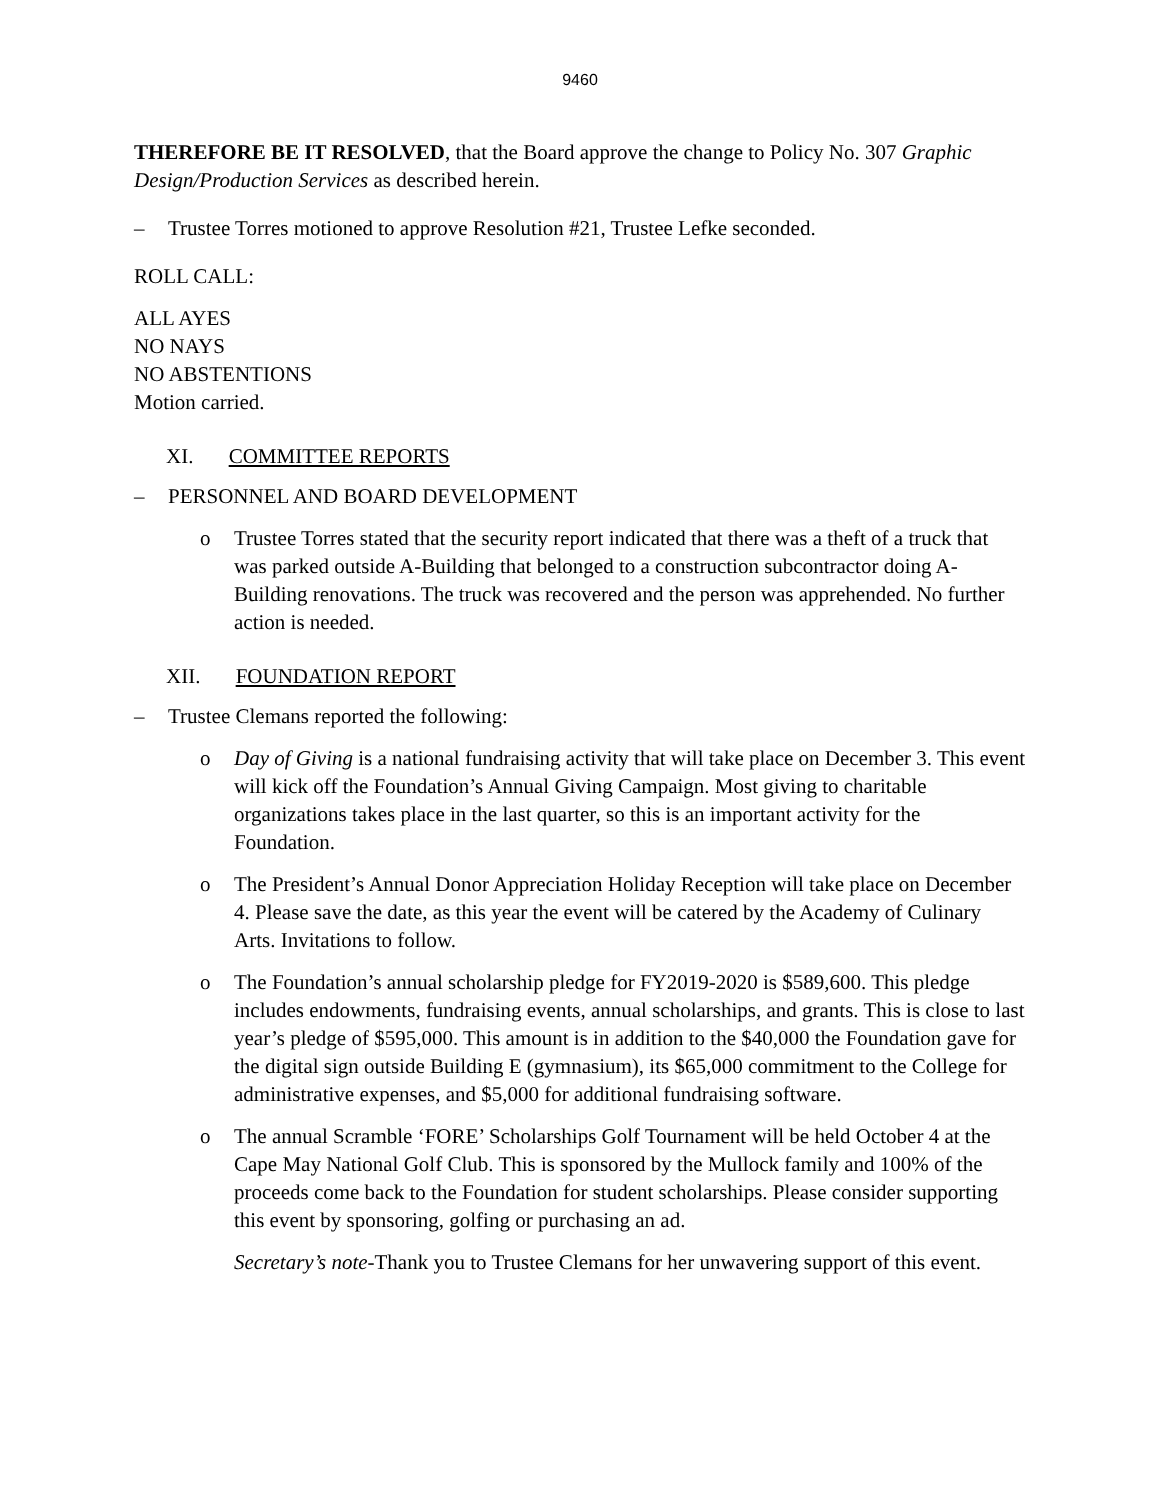9460
THEREFORE BE IT RESOLVED, that the Board approve the change to Policy No. 307 Graphic Design/Production Services as described herein.
– Trustee Torres motioned to approve Resolution #21, Trustee Lefke seconded.
ROLL CALL:
ALL AYES
NO NAYS
NO ABSTENTIONS
Motion carried.
XI. COMMITTEE REPORTS
– PERSONNEL AND BOARD DEVELOPMENT
o Trustee Torres stated that the security report indicated that there was a theft of a truck that was parked outside A-Building that belonged to a construction subcontractor doing A-Building renovations. The truck was recovered and the person was apprehended. No further action is needed.
XII. FOUNDATION REPORT
– Trustee Clemans reported the following:
o Day of Giving is a national fundraising activity that will take place on December 3. This event will kick off the Foundation’s Annual Giving Campaign. Most giving to charitable organizations takes place in the last quarter, so this is an important activity for the Foundation.
o The President’s Annual Donor Appreciation Holiday Reception will take place on December 4. Please save the date, as this year the event will be catered by the Academy of Culinary Arts. Invitations to follow.
o The Foundation’s annual scholarship pledge for FY2019-2020 is $589,600. This pledge includes endowments, fundraising events, annual scholarships, and grants. This is close to last year’s pledge of $595,000. This amount is in addition to the $40,000 the Foundation gave for the digital sign outside Building E (gymnasium), its $65,000 commitment to the College for administrative expenses, and $5,000 for additional fundraising software.
o The annual Scramble ‘FORE’ Scholarships Golf Tournament will be held October 4 at the Cape May National Golf Club. This is sponsored by the Mullock family and 100% of the proceeds come back to the Foundation for student scholarships. Please consider supporting this event by sponsoring, golfing or purchasing an ad.
Secretary’s note-Thank you to Trustee Clemans for her unwavering support of this event.